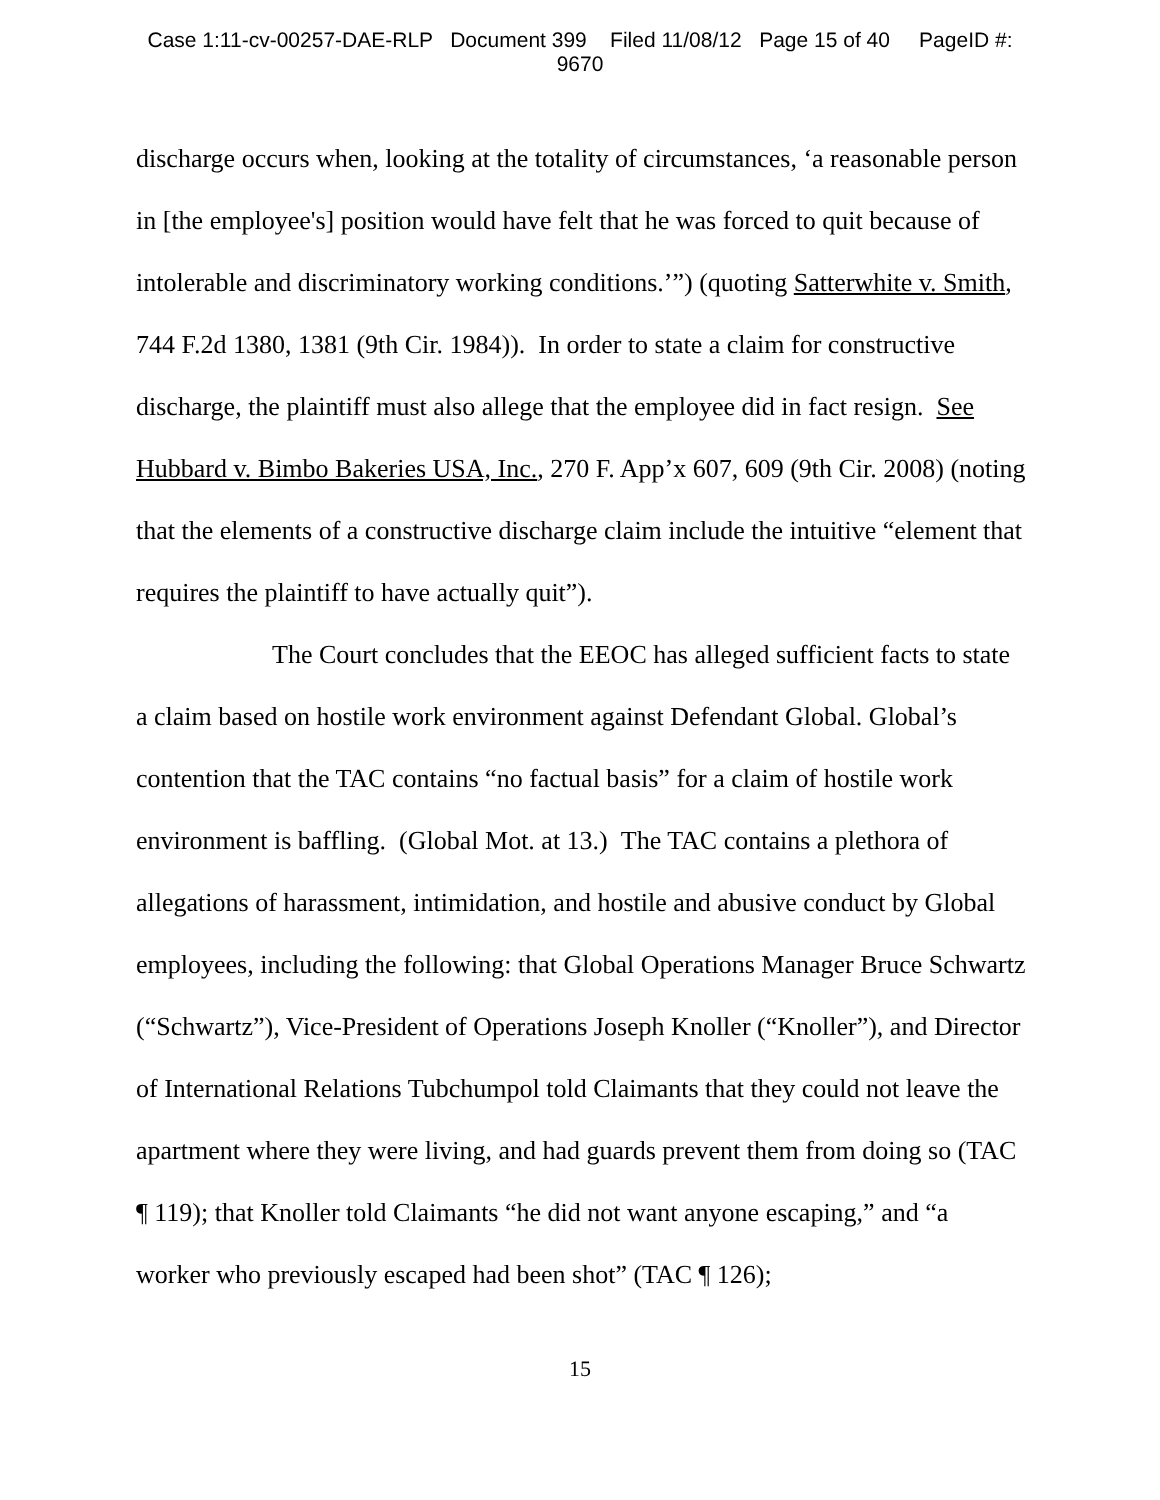Case 1:11-cv-00257-DAE-RLP Document 399 Filed 11/08/12 Page 15 of 40 PageID #:
9670
discharge occurs when, looking at the totality of circumstances, ‘a reasonable person in [the employee's] position would have felt that he was forced to quit because of intolerable and discriminatory working conditions.’”) (quoting Satterwhite v. Smith, 744 F.2d 1380, 1381 (9th Cir. 1984)). In order to state a claim for constructive discharge, the plaintiff must also allege that the employee did in fact resign. See Hubbard v. Bimbo Bakeries USA, Inc., 270 F. App’x 607, 609 (9th Cir. 2008) (noting that the elements of a constructive discharge claim include the intuitive “element that requires the plaintiff to have actually quit”).
The Court concludes that the EEOC has alleged sufficient facts to state a claim based on hostile work environment against Defendant Global. Global’s contention that the TAC contains “no factual basis” for a claim of hostile work environment is baffling. (Global Mot. at 13.) The TAC contains a plethora of allegations of harassment, intimidation, and hostile and abusive conduct by Global employees, including the following: that Global Operations Manager Bruce Schwartz (“Schwartz”), Vice-President of Operations Joseph Knoller (“Knoller”), and Director of International Relations Tubchumpol told Claimants that they could not leave the apartment where they were living, and had guards prevent them from doing so (TAC ¶ 119); that Knoller told Claimants “he did not want anyone escaping,” and “a worker who previously escaped had been shot” (TAC ¶ 126);
15